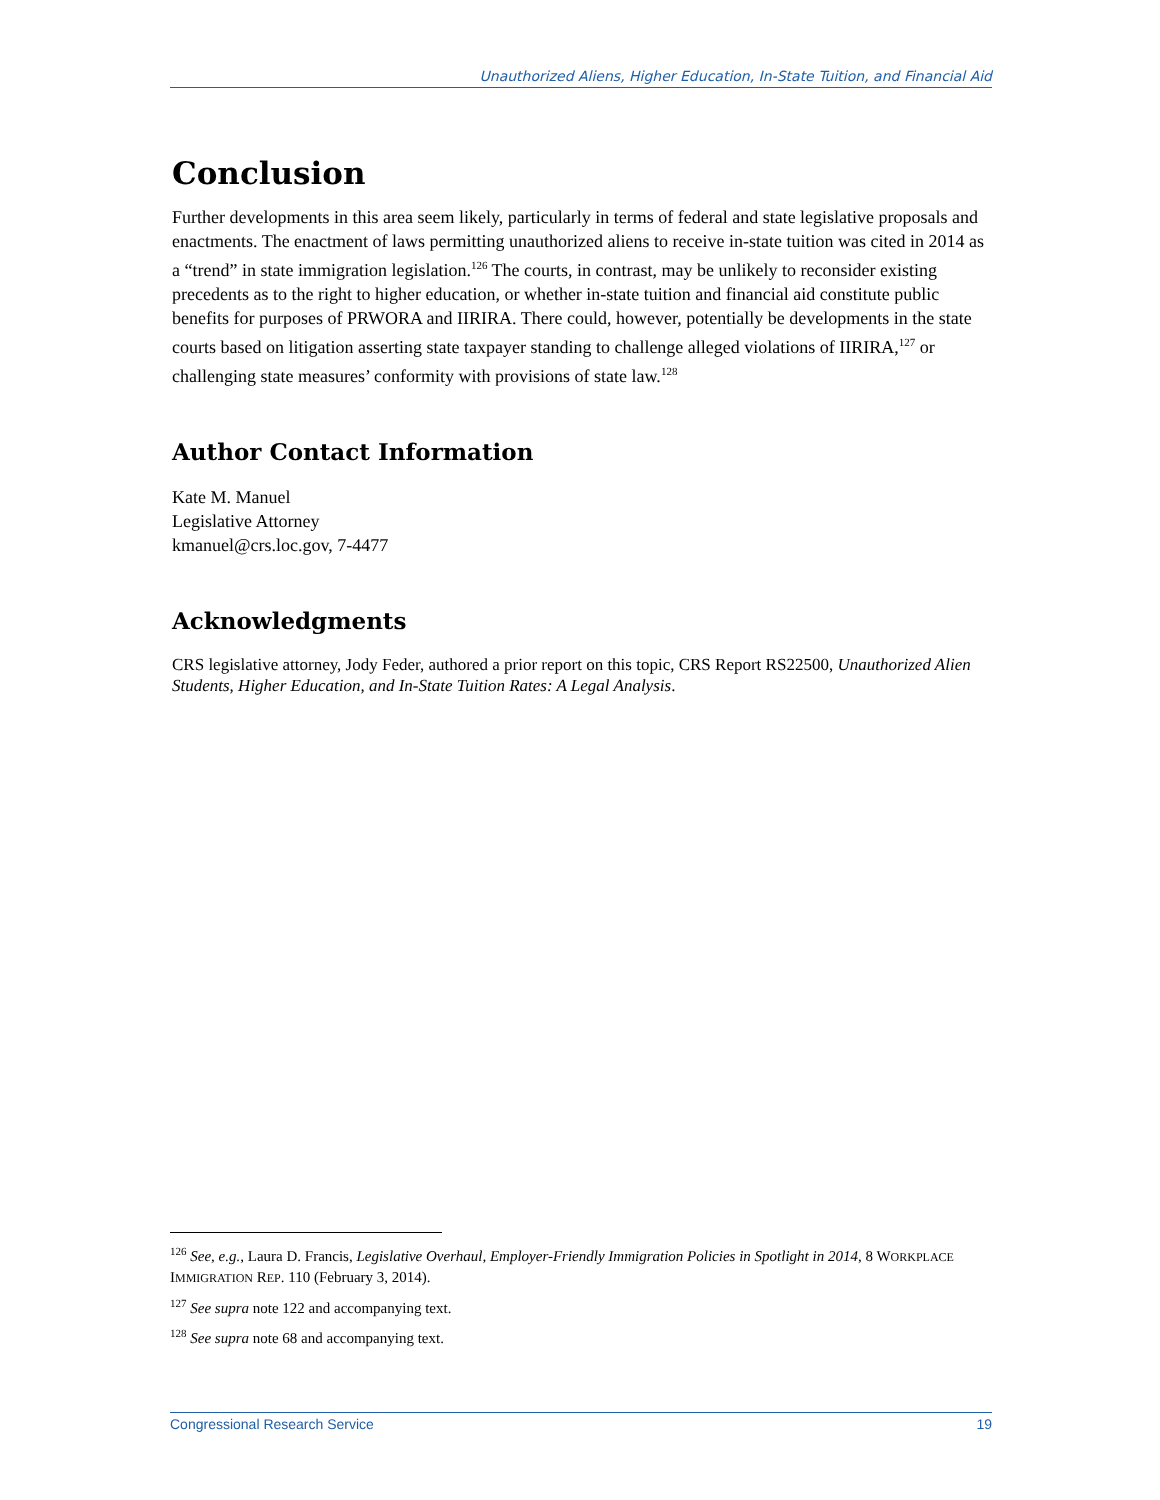Unauthorized Aliens, Higher Education, In-State Tuition, and Financial Aid
Conclusion
Further developments in this area seem likely, particularly in terms of federal and state legislative proposals and enactments. The enactment of laws permitting unauthorized aliens to receive in-state tuition was cited in 2014 as a “trend” in state immigration legislation.<sup>126</sup> The courts, in contrast, may be unlikely to reconsider existing precedents as to the right to higher education, or whether in-state tuition and financial aid constitute public benefits for purposes of PRWORA and IIRIRA. There could, however, potentially be developments in the state courts based on litigation asserting state taxpayer standing to challenge alleged violations of IIRIRA,<sup>127</sup> or challenging state measures’ conformity with provisions of state law.<sup>128</sup>
Author Contact Information
Kate M. Manuel
Legislative Attorney
kmanuel@crs.loc.gov, 7-4477
Acknowledgments
CRS legislative attorney, Jody Feder, authored a prior report on this topic, CRS Report RS22500, Unauthorized Alien Students, Higher Education, and In-State Tuition Rates: A Legal Analysis.
<sup>126</sup> See, e.g., Laura D. Francis, Legislative Overhaul, Employer-Friendly Immigration Policies in Spotlight in 2014, 8 WORKPLACE IMMIGRATION REP. 110 (February 3, 2014).
<sup>127</sup> See supra note 122 and accompanying text.
<sup>128</sup> See supra note 68 and accompanying text.
Congressional Research Service 19